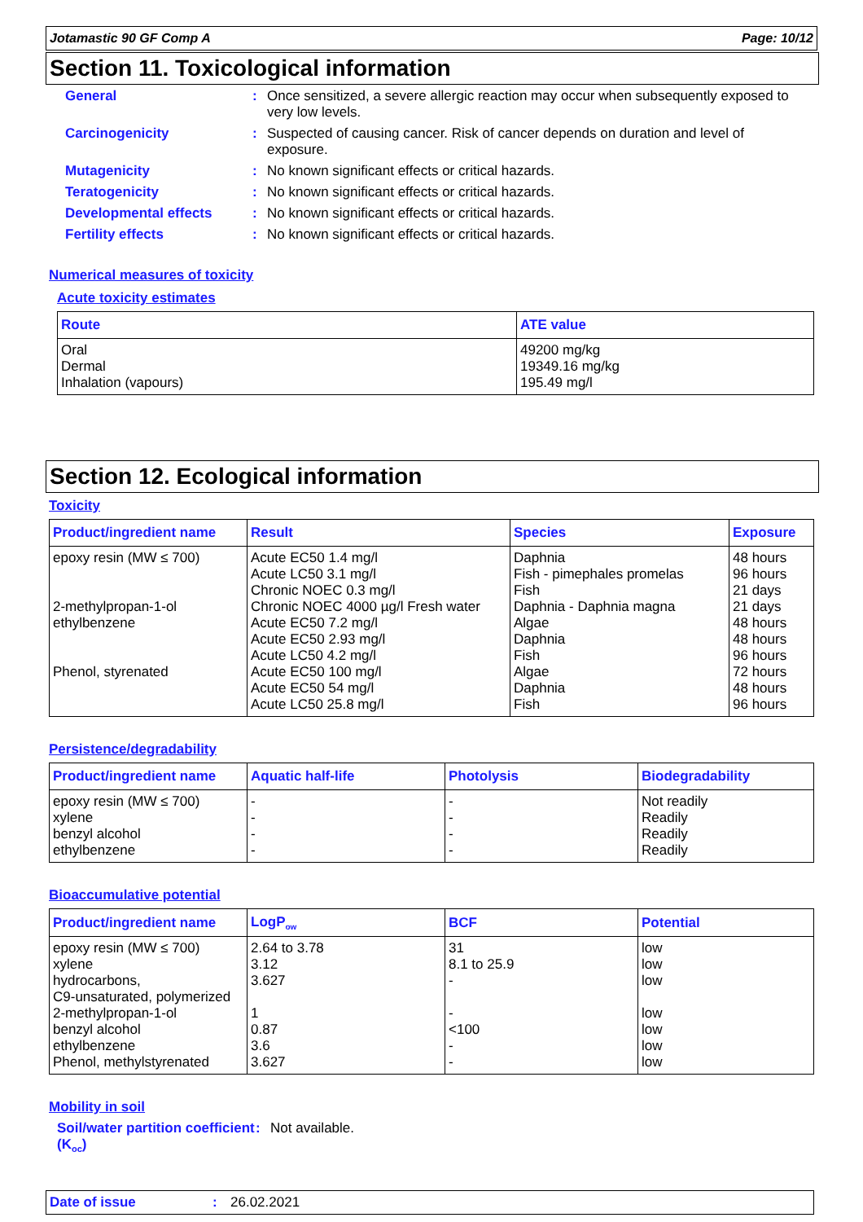Jotamastic 90 GF Comp A Page: 10/12
Section 11. Toxicological information
General: Once sensitized, a severe allergic reaction may occur when subsequently exposed to very low levels.
Carcinogenicity: Suspected of causing cancer. Risk of cancer depends on duration and level of exposure.
Mutagenicity: No known significant effects or critical hazards.
Teratogenicity: No known significant effects or critical hazards.
Developmental effects: No known significant effects or critical hazards.
Fertility effects: No known significant effects or critical hazards.
Numerical measures of toxicity
Acute toxicity estimates
| Route | ATE value |
| --- | --- |
| Oral Dermal Inhalation (vapours) | 49200 mg/kg 19349.16 mg/kg 195.49 mg/l |
Section 12. Ecological information
Toxicity
| Product/ingredient name | Result | Species | Exposure |
| --- | --- | --- | --- |
| epoxy resin (MW ≤ 700) 2-methylpropan-1-ol ethylbenzene Phenol, styrenated | Acute EC50 1.4 mg/l Acute LC50 3.1 mg/l Chronic NOEC 0.3 mg/l Chronic NOEC 4000 µg/l Fresh water Acute EC50 7.2 mg/l Acute EC50 2.93 mg/l Acute LC50 4.2 mg/l Acute EC50 100 mg/l Acute EC50 54 mg/l Acute LC50 25.8 mg/l | Daphnia Fish - pimephales promelas Fish Daphnia - Daphnia magna Algae Daphnia Fish Algae Daphnia Fish | 48 hours 96 hours 21 days 21 days 48 hours 48 hours 96 hours 72 hours 48 hours 96 hours |
Persistence/degradability
| Product/ingredient name | Aquatic half-life | Photolysis | Biodegradability |
| --- | --- | --- | --- |
| epoxy resin (MW ≤ 700) xylene benzyl alcohol ethylbenzene | - - - - | - - - - | Not readily Readily Readily Readily |
Bioaccumulative potential
| Product/ingredient name | LogP<sub>ow</sub> | BCF | Potential |
| --- | --- | --- | --- |
| epoxy resin (MW ≤ 700) xylene hydrocarbons, C9-unsaturated, polymerized 2-methylpropan-1-ol benzyl alcohol ethylbenzene Phenol, methylstyrenated | 2.64 to 3.78 3.12 3.627 1 0.87 3.6 3.627 | 31 8.1 to 25.9 - - <100 - - | low low low low low low low |
Mobility in soil
Soil/water partition coefficient (K<sub>oc</sub>): Not available.
Date of issue: 26.02.2021